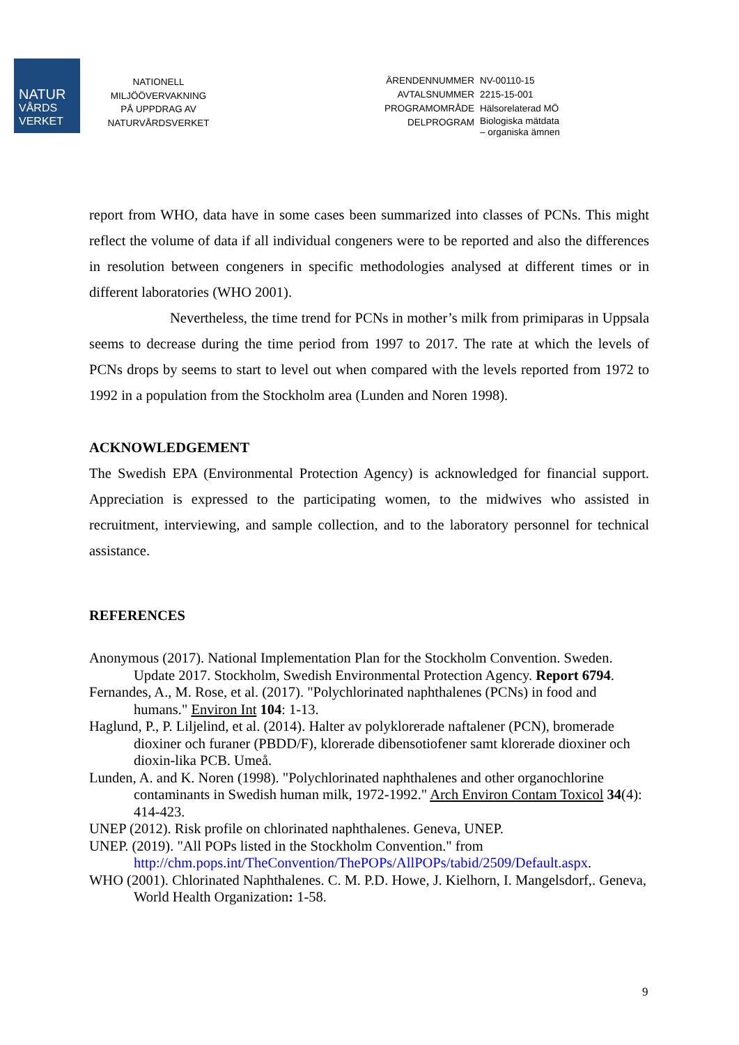NATUR
VÅRDS
VERKET
NATIONELL
MILJÖÖVERVAKNING
PÅ UPPDRAG AV
NATURVÅRDSVERKET
| ÄRENDENNUMMER | NV-00110-15 |
| AVTALSNUMMER | 2215-15-001 |
| PROGRAMOMRÅDE | Hälsorelaterad MÖ |
| DELPROGRAM | Biologiska mätdata – organiska ämnen |
report from WHO, data have in some cases been summarized into classes of PCNs. This might reflect the volume of data if all individual congeners were to be reported and also the differences in resolution between congeners in specific methodologies analysed at different times or in different laboratories (WHO 2001).
Nevertheless, the time trend for PCNs in mother’s milk from primiparas in Uppsala seems to decrease during the time period from 1997 to 2017. The rate at which the levels of PCNs drops by seems to start to level out when compared with the levels reported from 1972 to 1992 in a population from the Stockholm area (Lunden and Noren 1998).
ACKNOWLEDGEMENT
The Swedish EPA (Environmental Protection Agency) is acknowledged for financial support. Appreciation is expressed to the participating women, to the midwives who assisted in recruitment, interviewing, and sample collection, and to the laboratory personnel for technical assistance.
REFERENCES
Anonymous (2017). National Implementation Plan for the Stockholm Convention. Sweden. Update 2017. Stockholm, Swedish Environmental Protection Agency. Report 6794.
Fernandes, A., M. Rose, et al. (2017). "Polychlorinated naphthalenes (PCNs) in food and humans." Environ Int 104: 1-13.
Haglund, P., P. Liljelind, et al. (2014). Halter av polyklorerade naftalener (PCN), bromerade dioxiner och furaner (PBDD/F), klorerade dibensotiofener samt klorerade dioxiner och dioxin-lika PCB. Umeå.
Lunden, A. and K. Noren (1998). "Polychlorinated naphthalenes and other organochlorine contaminants in Swedish human milk, 1972-1992." Arch Environ Contam Toxicol 34(4): 414-423.
UNEP (2012). Risk profile on chlorinated naphthalenes. Geneva, UNEP.
UNEP. (2019). "All POPs listed in the Stockholm Convention." from http://chm.pops.int/TheConvention/ThePOPs/AllPOPs/tabid/2509/Default.aspx.
WHO (2001). Chlorinated Naphthalenes. C. M. P.D. Howe, J. Kielhorn, I. Mangelsdorf,. Geneva, World Health Organization: 1-58.
9